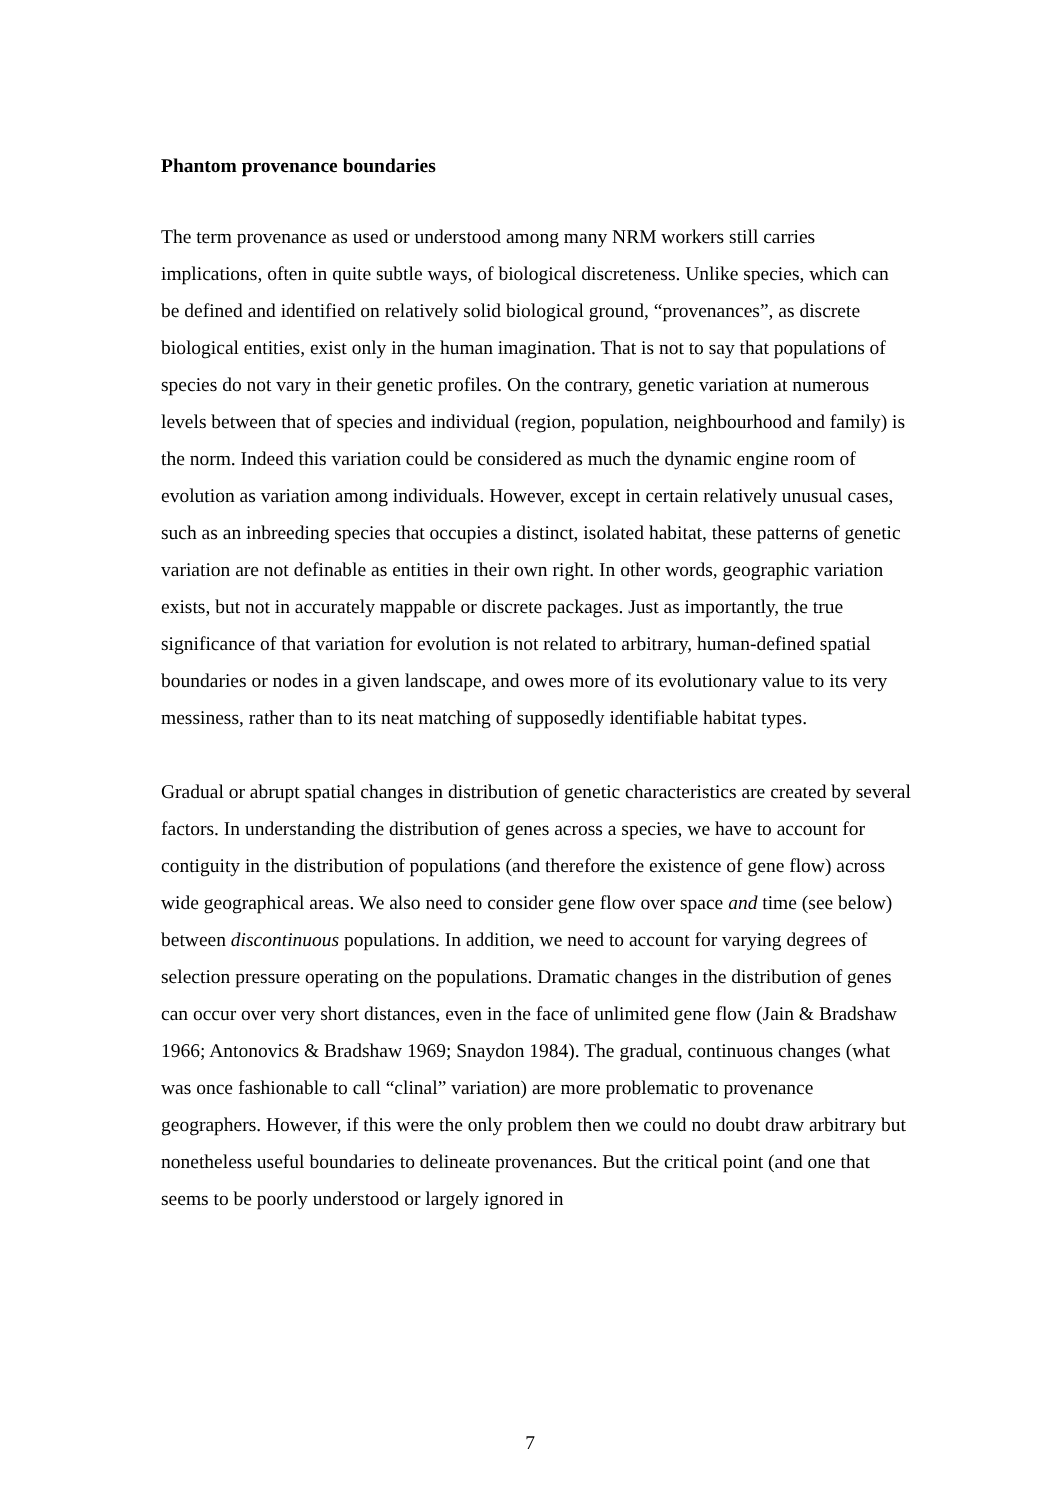Phantom provenance boundaries
The term provenance as used or understood among many NRM workers still carries implications, often in quite subtle ways, of biological discreteness. Unlike species, which can be defined and identified on relatively solid biological ground, “provenances”, as discrete biological entities, exist only in the human imagination. That is not to say that populations of species do not vary in their genetic profiles. On the contrary, genetic variation at numerous levels between that of species and individual (region, population, neighbourhood and family) is the norm. Indeed this variation could be considered as much the dynamic engine room of evolution as variation among individuals. However, except in certain relatively unusual cases, such as an inbreeding species that occupies a distinct, isolated habitat, these patterns of genetic variation are not definable as entities in their own right. In other words, geographic variation exists, but not in accurately mappable or discrete packages. Just as importantly, the true significance of that variation for evolution is not related to arbitrary, human-defined spatial boundaries or nodes in a given landscape, and owes more of its evolutionary value to its very messiness, rather than to its neat matching of supposedly identifiable habitat types.
Gradual or abrupt spatial changes in distribution of genetic characteristics are created by several factors. In understanding the distribution of genes across a species, we have to account for contiguity in the distribution of populations (and therefore the existence of gene flow) across wide geographical areas. We also need to consider gene flow over space and time (see below) between discontinuous populations. In addition, we need to account for varying degrees of selection pressure operating on the populations. Dramatic changes in the distribution of genes can occur over very short distances, even in the face of unlimited gene flow (Jain & Bradshaw 1966; Antonovics & Bradshaw 1969; Snaydon 1984). The gradual, continuous changes (what was once fashionable to call “clinal” variation) are more problematic to provenance geographers. However, if this were the only problem then we could no doubt draw arbitrary but nonetheless useful boundaries to delineate provenances. But the critical point (and one that seems to be poorly understood or largely ignored in
7